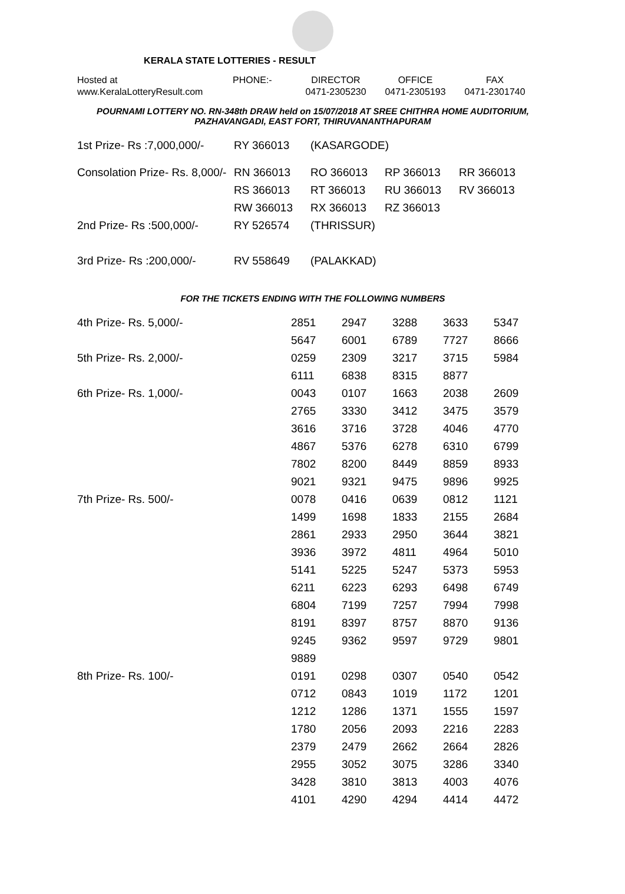KERALA STATE LOTTERIES - RESULT
Hosted at
www.KeralaLotteryResult.com
PHONE:-
DIRECTOR
0471-2305230
OFFICE
0471-2305193
FAX
0471-2301740
POURNAMI LOTTERY NO. RN-348th DRAW held on 15/07/2018 AT SREE CHITHRA HOME AUDITORIUM,
PAZHAVANGADI, EAST FORT, THIRUVANANTHAPURAM
| 1st Prize- Rs :7,000,000/- | RY 366013 | (KASARGODE) | | |
| Consolation Prize- Rs. 8,000/- | RN 366013 | RO 366013 | RP 366013 | RR 366013 |
| | RS 366013 | RT 366013 | RU 366013 | RV 366013 |
| | RW 366013 | RX 366013 | RZ 366013 | |
| 2nd Prize- Rs :500,000/- | RY 526574 | (THRISSUR) | | |
| 3rd Prize- Rs :200,000/- | RV 558649 | (PALAKKAD) | | |
FOR THE TICKETS ENDING WITH THE FOLLOWING NUMBERS
| 4th Prize- Rs. 5,000/- | 2851 | 2947 | 3288 | 3633 | 5347 |
| | 5647 | 6001 | 6789 | 7727 | 8666 |
| 5th Prize- Rs. 2,000/- | 0259 | 2309 | 3217 | 3715 | 5984 |
| | 6111 | 6838 | 8315 | 8877 | |
| 6th Prize- Rs. 1,000/- | 0043 | 0107 | 1663 | 2038 | 2609 |
| | 2765 | 3330 | 3412 | 3475 | 3579 |
| | 3616 | 3716 | 3728 | 4046 | 4770 |
| | 4867 | 5376 | 6278 | 6310 | 6799 |
| | 7802 | 8200 | 8449 | 8859 | 8933 |
| | 9021 | 9321 | 9475 | 9896 | 9925 |
| 7th Prize- Rs. 500/- | 0078 | 0416 | 0639 | 0812 | 1121 |
| | 1499 | 1698 | 1833 | 2155 | 2684 |
| | 2861 | 2933 | 2950 | 3644 | 3821 |
| | 3936 | 3972 | 4811 | 4964 | 5010 |
| | 5141 | 5225 | 5247 | 5373 | 5953 |
| | 6211 | 6223 | 6293 | 6498 | 6749 |
| | 6804 | 7199 | 7257 | 7994 | 7998 |
| | 8191 | 8397 | 8757 | 8870 | 9136 |
| | 9245 | 9362 | 9597 | 9729 | 9801 |
| | 9889 | | | | |
| 8th Prize- Rs. 100/- | 0191 | 0298 | 0307 | 0540 | 0542 |
| | 0712 | 0843 | 1019 | 1172 | 1201 |
| | 1212 | 1286 | 1371 | 1555 | 1597 |
| | 1780 | 2056 | 2093 | 2216 | 2283 |
| | 2379 | 2479 | 2662 | 2664 | 2826 |
| | 2955 | 3052 | 3075 | 3286 | 3340 |
| | 3428 | 3810 | 3813 | 4003 | 4076 |
| | 4101 | 4290 | 4294 | 4414 | 4472 |